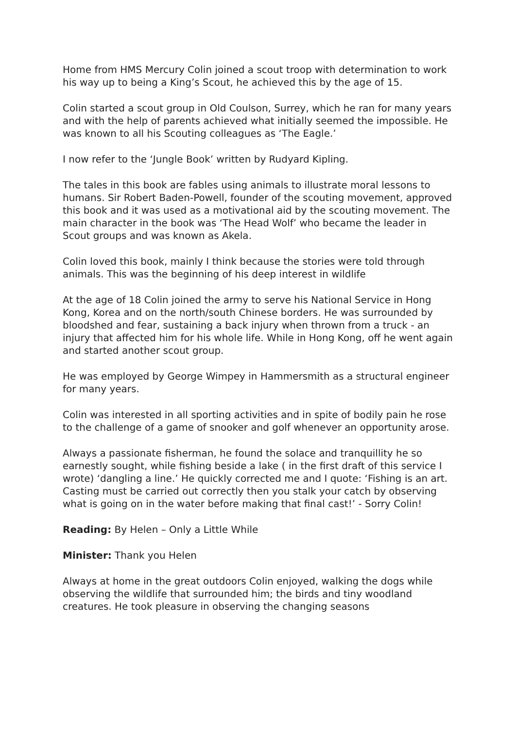Home from HMS Mercury Colin joined a scout troop with determination to work his way up to being a King’s Scout, he achieved this by the age of 15.
Colin started a scout group in Old Coulson, Surrey, which he ran for many years and with the help of parents achieved what initially seemed the impossible. He was known to all his Scouting colleagues as ‘The Eagle.’
I now refer to the ‘Jungle Book’ written by Rudyard Kipling.
The tales in this book are fables using animals to illustrate moral lessons to humans. Sir Robert Baden-Powell, founder of the scouting movement, approved this book and it was used as a motivational aid by the scouting movement. The main character in the book was ‘The Head Wolf’ who became the leader in Scout groups and was known as Akela.
Colin loved this book, mainly I think because the stories were told through animals. This was the beginning of his deep interest in wildlife
At the age of 18 Colin joined the army to serve his National Service in Hong Kong, Korea and on the north/south Chinese borders. He was surrounded by bloodshed and fear, sustaining a back injury when thrown from a truck - an injury that affected him for his whole life. While in Hong Kong, off he went again and started another scout group.
He was employed by George Wimpey in Hammersmith as a structural engineer for many years.
Colin was interested in all sporting activities and in spite of bodily pain he rose to the challenge of a game of snooker and golf whenever an opportunity arose.
Always a passionate fisherman, he found the solace and tranquillity he so earnestly sought, while fishing beside a lake ( in the first draft of this service I wrote) ‘dangling a line.’ He quickly corrected me and I quote: ‘Fishing is an art. Casting must be carried out correctly then you stalk your catch by observing what is going on in the water before making that final cast!’ - Sorry Colin!
Reading: By Helen – Only a Little While
Minister: Thank you Helen
Always at home in the great outdoors Colin enjoyed, walking the dogs while observing the wildlife that surrounded him; the birds and tiny woodland creatures. He took pleasure in observing the changing seasons